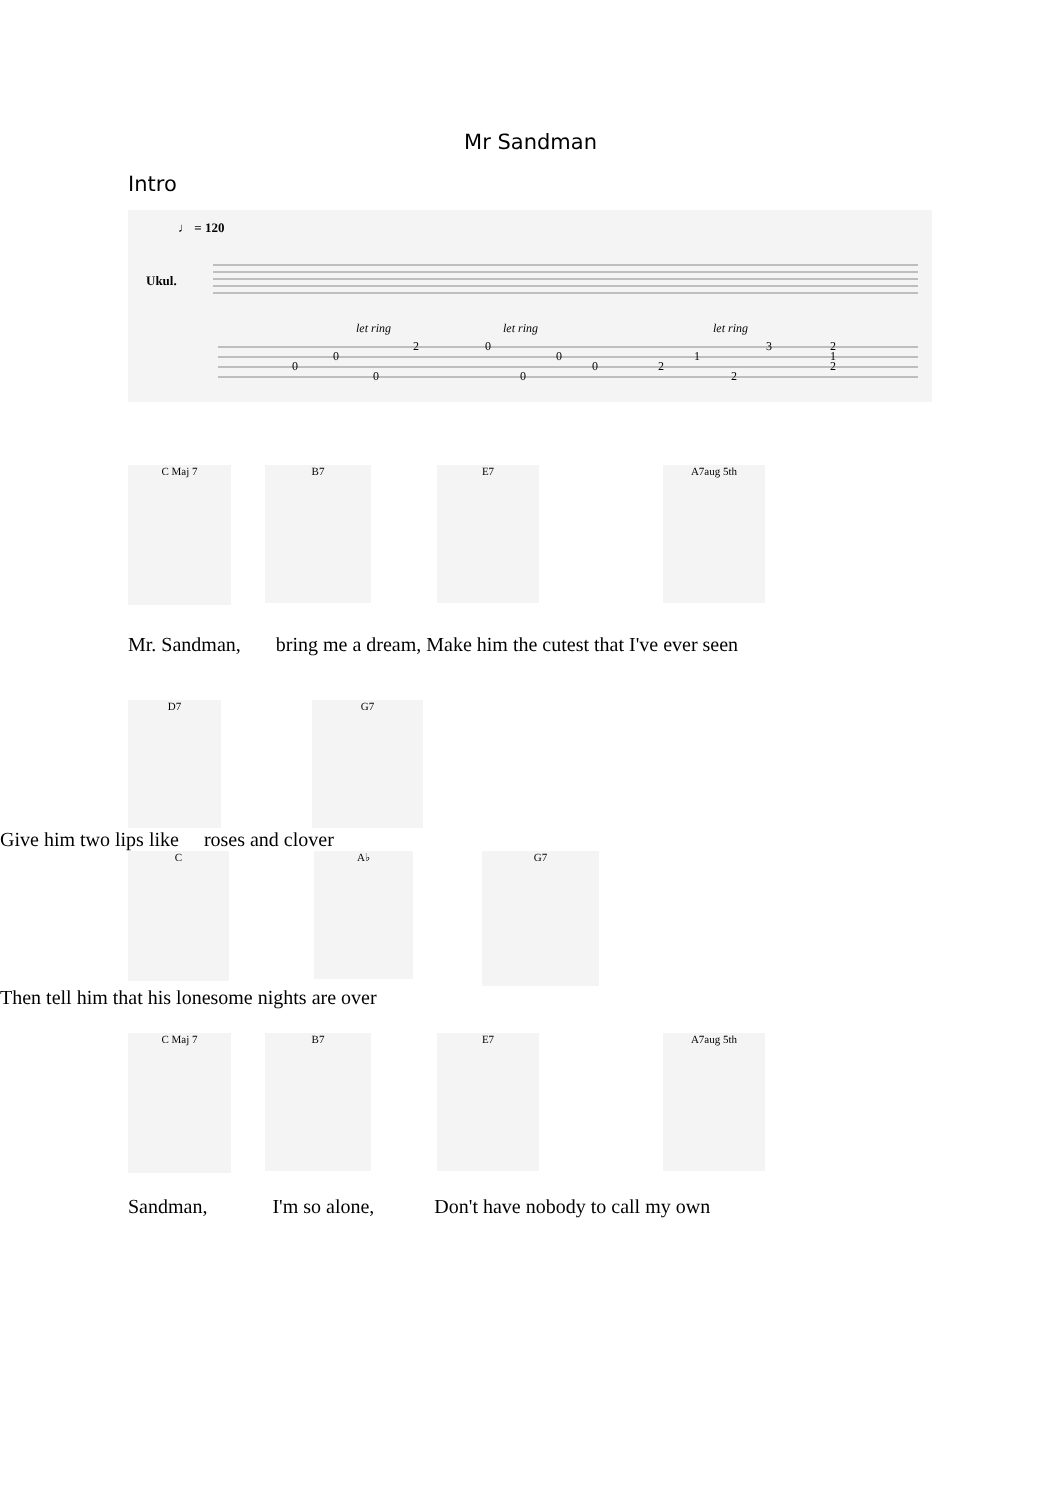Mr Sandman
Intro
♩ = 120
Ukul.
let ring
let ring
let ring
0
0
0
2
0
0
0
0
2
1
2
3
2
1
2
C Maj 7
B7 E7 A7aug 5th
Mr. Sandman, bring me a dream, Make him the cutest that I've ever seen
D7 G7
Give him two lips like roses and clover
C
A♭
G7
Then tell him that his lonesome nights are over
C Maj 7
B7 E7 A7aug 5th
Sandman, I'm so alone, Don't have nobody to call my own